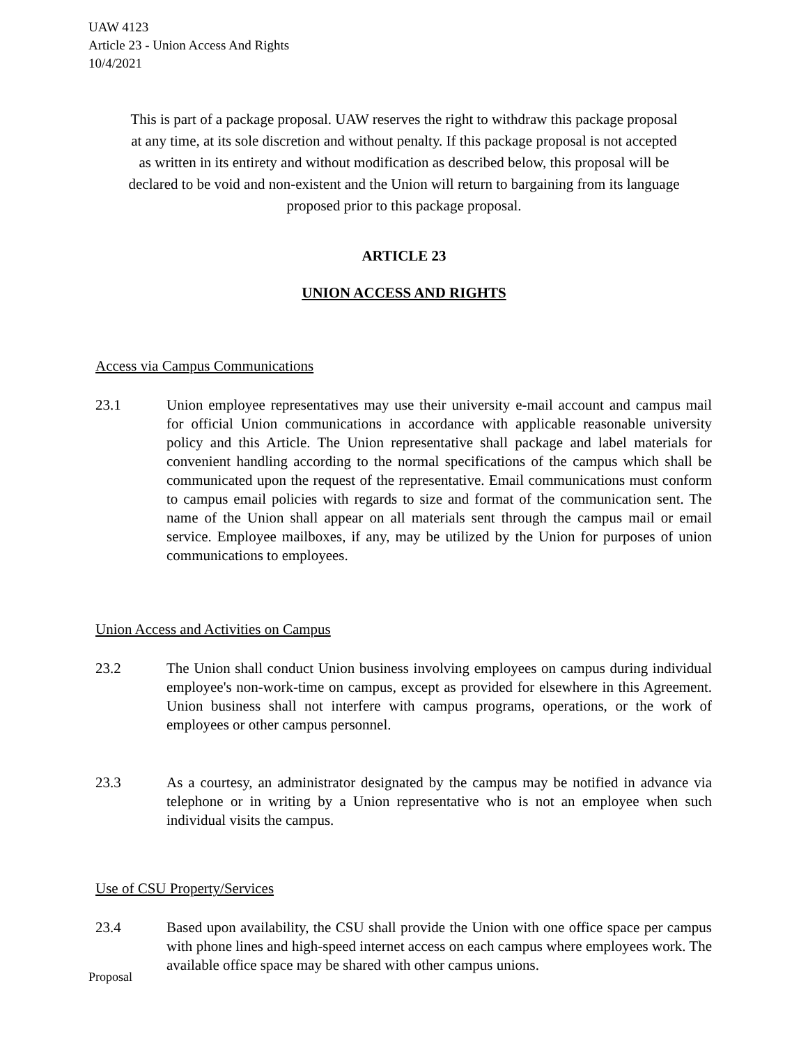UAW 4123
Article 23 - Union Access And Rights
10/4/2021
This is part of a package proposal. UAW reserves the right to withdraw this package proposal at any time, at its sole discretion and without penalty. If this package proposal is not accepted as written in its entirety and without modification as described below, this proposal will be declared to be void and non-existent and the Union will return to bargaining from its language proposed prior to this package proposal.
ARTICLE 23
UNION ACCESS AND RIGHTS
Access via Campus Communications
23.1 Union employee representatives may use their university e-mail account and campus mail for official Union communications in accordance with applicable reasonable university policy and this Article. The Union representative shall package and label materials for convenient handling according to the normal specifications of the campus which shall be communicated upon the request of the representative. Email communications must conform to campus email policies with regards to size and format of the communication sent. The name of the Union shall appear on all materials sent through the campus mail or email service. Employee mailboxes, if any, may be utilized by the Union for purposes of union communications to employees.
Union Access and Activities on Campus
23.2 The Union shall conduct Union business involving employees on campus during individual employee's non-work-time on campus, except as provided for elsewhere in this Agreement. Union business shall not interfere with campus programs, operations, or the work of employees or other campus personnel.
23.3 As a courtesy, an administrator designated by the campus may be notified in advance via telephone or in writing by a Union representative who is not an employee when such individual visits the campus.
Use of CSU Property/Services
23.4 Based upon availability, the CSU shall provide the Union with one office space per campus with phone lines and high-speed internet access on each campus where employees work. The available office space may be shared with other campus unions.
Proposal